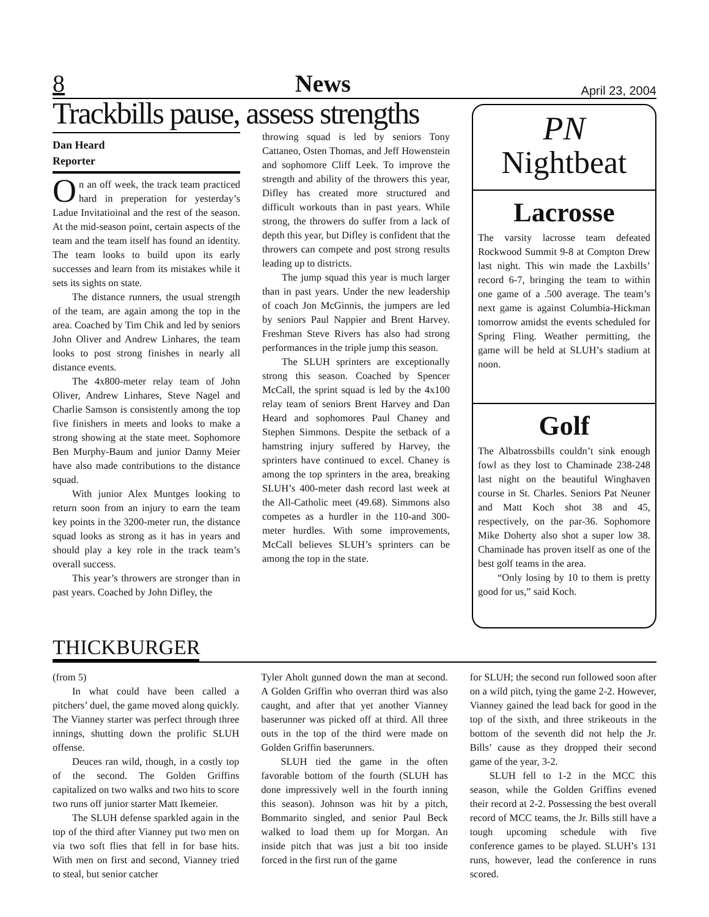8 News April 23, 2004
Trackbills pause, assess strengths
Dan Heard
Reporter
On an off week, the track team practiced hard in preperation for yesterday’s Ladue Invitatioinal and the rest of the season. At the mid-season point, certain aspects of the team and the team itself has found an identity. The team looks to build upon its early successes and learn from its mistakes while it sets its sights on state.
The distance runners, the usual strength of the team, are again among the top in the area. Coached by Tim Chik and led by seniors John Oliver and Andrew Linhares, the team looks to post strong finishes in nearly all distance events.
The 4x800-meter relay team of John Oliver, Andrew Linhares, Steve Nagel and Charlie Samson is consistently among the top five finishers in meets and looks to make a strong showing at the state meet. Sophomore Ben Murphy-Baum and junior Danny Meier have also made contributions to the distance squad.
With junior Alex Muntges looking to return soon from an injury to earn the team key points in the 3200-meter run, the distance squad looks as strong as it has in years and should play a key role in the track team’s overall success.
This year’s throwers are stronger than in past years. Coached by John Difley, the
throwing squad is led by seniors Tony Cattaneo, Osten Thomas, and Jeff Howenstein and sophomore Cliff Leek. To improve the strength and ability of the throwers this year, Difley has created more structured and difficult workouts than in past years. While strong, the throwers do suffer from a lack of depth this year, but Difley is confident that the throwers can compete and post strong results leading up to districts.
The jump squad this year is much larger than in past years. Under the new leadership of coach Jon McGinnis, the jumpers are led by seniors Paul Nappier and Brent Harvey. Freshman Steve Rivers has also had strong performances in the triple jump this season.
The SLUH sprinters are exceptionally strong this season. Coached by Spencer McCall, the sprint squad is led by the 4x100 relay team of seniors Brent Harvey and Dan Heard and sophomores Paul Chaney and Stephen Simmons. Despite the setback of a hamstring injury suffered by Harvey, the sprinters have continued to excel. Chaney is among the top sprinters in the area, breaking SLUH’s 400-meter dash record last week at the All-Catholic meet (49.68). Simmons also competes as a hurdler in the 110-and 300-meter hurdles. With some improvements, McCall believes SLUH’s sprinters can be among the top in the state.
PN
Nightbeat
Lacrosse
The varsity lacrosse team defeated Rockwood Summit 9-8 at Compton Drew last night. This win made the Laxbills’ record 6-7, bringing the team to within one game of a .500 average. The team’s next game is against Columbia-Hickman tomorrow amidst the events scheduled for Spring Fling. Weather permitting, the game will be held at SLUH’s stadium at noon.
Golf
The Albatrossbills couldn’t sink enough fowl as they lost to Chaminade 238-248 last night on the beautiful Winghaven course in St. Charles. Seniors Pat Neuner and Matt Koch shot 38 and 45, respectively, on the par-36. Sophomore Mike Doherty also shot a super low 38. Chaminade has proven itself as one of the best golf teams in the area.
“Only losing by 10 to them is pretty good for us,” said Koch.
THICKBURGER
(from 5)
In what could have been called a pitchers’ duel, the game moved along quickly. The Vianney starter was perfect through three innings, shutting down the prolific SLUH offense.
Deuces ran wild, though, in a costly top of the second. The Golden Griffins capitalized on two walks and two hits to score two runs off junior starter Matt Ikemeier.
The SLUH defense sparkled again in the top of the third after Vianney put two men on via two soft flies that fell in for base hits. With men on first and second, Vianney tried to steal, but senior catcher
Tyler Aholt gunned down the man at second. A Golden Griffin who overran third was also caught, and after that yet another Vianney baserunner was picked off at third. All three outs in the top of the third were made on Golden Griffin baserunners.
SLUH tied the game in the often favorable bottom of the fourth (SLUH has done impressively well in the fourth inning this season). Johnson was hit by a pitch, Bommarito singled, and senior Paul Beck walked to load them up for Morgan. An inside pitch that was just a bit too inside forced in the first run of the game
for SLUH; the second run followed soon after on a wild pitch, tying the game 2-2. However, Vianney gained the lead back for good in the top of the sixth, and three strikeouts in the bottom of the seventh did not help the Jr. Bills’ cause as they dropped their second game of the year, 3-2.
SLUH fell to 1-2 in the MCC this season, while the Golden Griffins evened their record at 2-2. Possessing the best overall record of MCC teams, the Jr. Bills still have a tough upcoming schedule with five conference games to be played. SLUH’s 131 runs, however, lead the conference in runs scored.